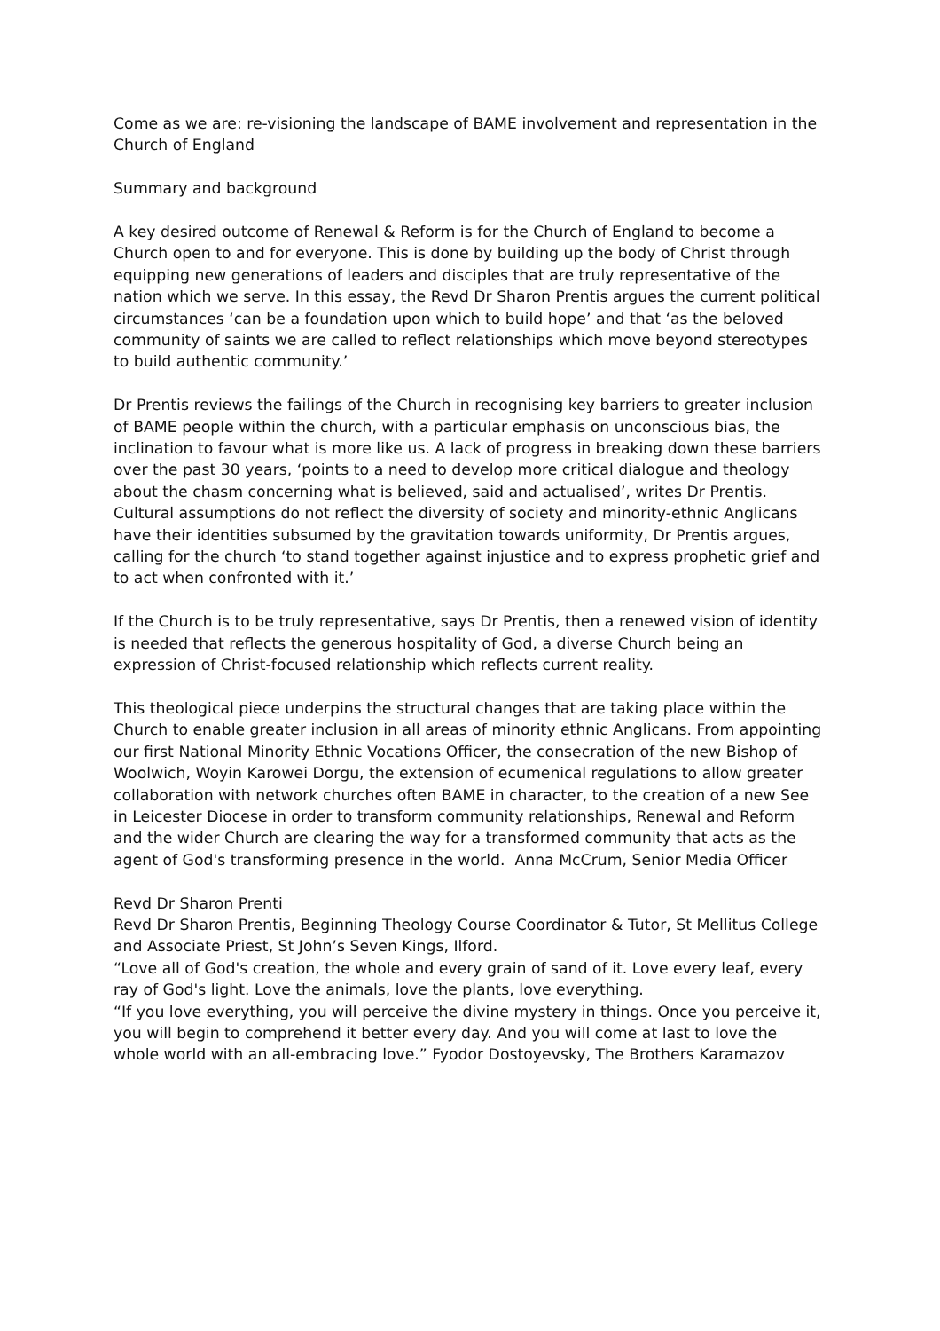Come as we are: re-visioning the landscape of BAME involvement and representation in the Church of England
Summary and background
A key desired outcome of Renewal & Reform is for the Church of England to become a Church open to and for everyone. This is done by building up the body of Christ through equipping new generations of leaders and disciples that are truly representative of the nation which we serve. In this essay, the Revd Dr Sharon Prentis argues the current political circumstances ‘can be a foundation upon which to build hope’ and that ‘as the beloved community of saints we are called to reflect relationships which move beyond stereotypes to build authentic community.’
Dr Prentis reviews the failings of the Church in recognising key barriers to greater inclusion of BAME people within the church, with a particular emphasis on unconscious bias, the inclination to favour what is more like us. A lack of progress in breaking down these barriers over the past 30 years, ‘points to a need to develop more critical dialogue and theology about the chasm concerning what is believed, said and actualised’, writes Dr Prentis. Cultural assumptions do not reflect the diversity of society and minority-ethnic Anglicans have their identities subsumed by the gravitation towards uniformity, Dr Prentis argues, calling for the church ‘to stand together against injustice and to express prophetic grief and to act when confronted with it.’
If the Church is to be truly representative, says Dr Prentis, then a renewed vision of identity is needed that reflects the generous hospitality of God, a diverse Church being an expression of Christ-focused relationship which reflects current reality.
This theological piece underpins the structural changes that are taking place within the Church to enable greater inclusion in all areas of minority ethnic Anglicans. From appointing our first National Minority Ethnic Vocations Officer, the consecration of the new Bishop of Woolwich, Woyin Karowei Dorgu, the extension of ecumenical regulations to allow greater collaboration with network churches often BAME in character, to the creation of a new See in Leicester Diocese in order to transform community relationships, Renewal and Reform and the wider Church are clearing the way for a transformed community that acts as the agent of God's transforming presence in the world. Anna McCrum, Senior Media Officer
Revd Dr Sharon Prenti
Revd Dr Sharon Prentis, Beginning Theology Course Coordinator & Tutor, St Mellitus College and Associate Priest, St John’s Seven Kings, Ilford.
“Love all of God's creation, the whole and every grain of sand of it. Love every leaf, every ray of God's light. Love the animals, love the plants, love everything.
“If you love everything, you will perceive the divine mystery in things. Once you perceive it, you will begin to comprehend it better every day. And you will come at last to love the whole world with an all-embracing love.” Fyodor Dostoyevsky, The Brothers Karamazov